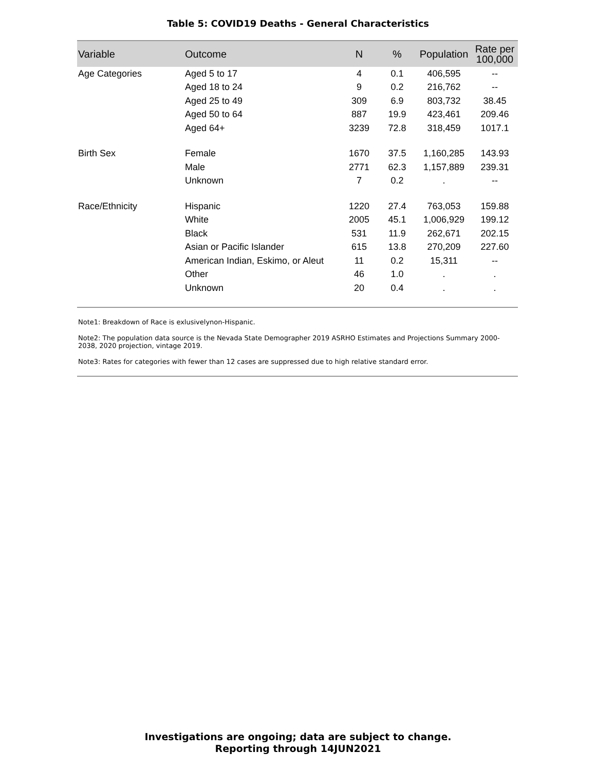Table 5: COVID19 Deaths - General Characteristics
| Variable | Outcome | N | % | Population | Rate per 100,000 |
| --- | --- | --- | --- | --- | --- |
| Age Categories | Aged 5 to 17 | 4 | 0.1 | 406,595 | -- |
| | Aged 18 to 24 | 9 | 0.2 | 216,762 | -- |
| | Aged 25 to 49 | 309 | 6.9 | 803,732 | 38.45 |
| | Aged 50 to 64 | 887 | 19.9 | 423,461 | 209.46 |
| | Aged 64+ | 3239 | 72.8 | 318,459 | 1017.1 |
| Birth Sex | Female | 1670 | 37.5 | 1,160,285 | 143.93 |
| | Male | 2771 | 62.3 | 1,157,889 | 239.31 |
| | Unknown | 7 | 0.2 | . | -- |
| Race/Ethnicity | Hispanic | 1220 | 27.4 | 763,053 | 159.88 |
| | White | 2005 | 45.1 | 1,006,929 | 199.12 |
| | Black | 531 | 11.9 | 262,671 | 202.15 |
| | Asian or Pacific Islander | 615 | 13.8 | 270,209 | 227.60 |
| | American Indian, Eskimo, or Aleut | 11 | 0.2 | 15,311 | -- |
| | Other | 46 | 1.0 | . | . |
| | Unknown | 20 | 0.4 | . | . |
Note1: Breakdown of Race is exlusivelynon-Hispanic.
Note2: The population data source is the Nevada State Demographer 2019 ASRHO Estimates and Projections Summary 2000-2038, 2020 projection, vintage 2019.
Note3: Rates for categories with fewer than 12 cases are suppressed due to high relative standard error.
Investigations are ongoing; data are subject to change.
Reporting through 14JUN2021